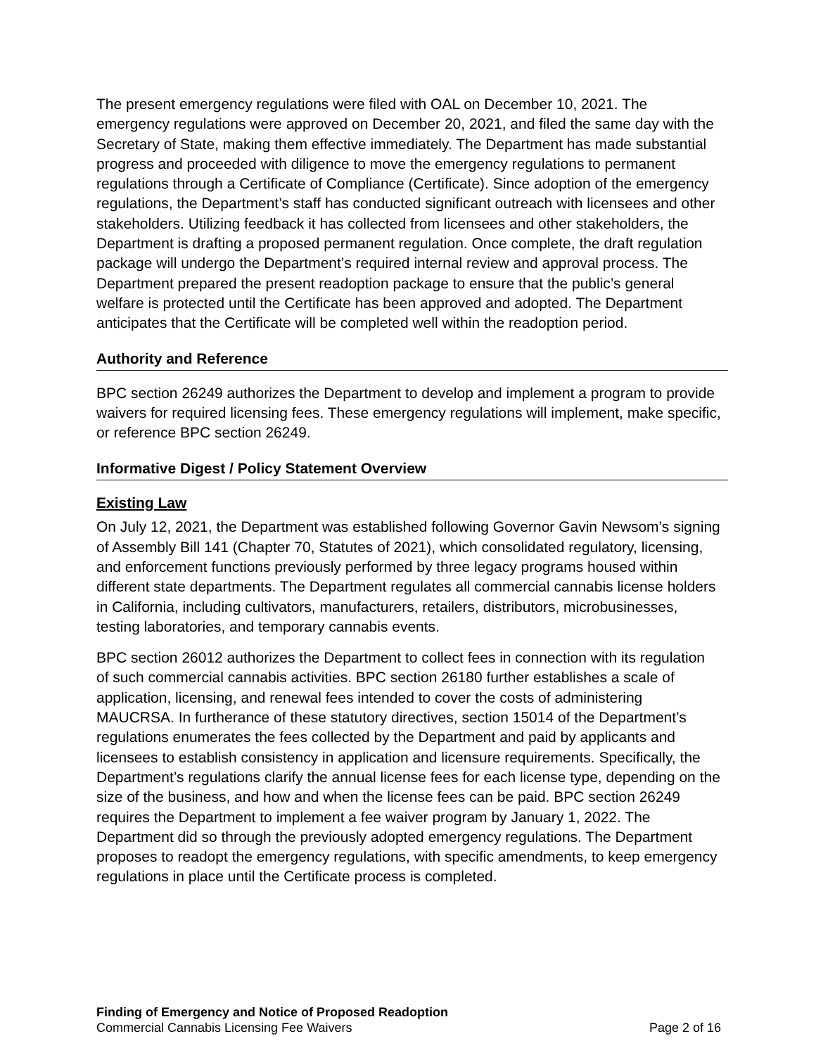The present emergency regulations were filed with OAL on December 10, 2021. The emergency regulations were approved on December 20, 2021, and filed the same day with the Secretary of State, making them effective immediately. The Department has made substantial progress and proceeded with diligence to move the emergency regulations to permanent regulations through a Certificate of Compliance (Certificate). Since adoption of the emergency regulations, the Department’s staff has conducted significant outreach with licensees and other stakeholders. Utilizing feedback it has collected from licensees and other stakeholders, the Department is drafting a proposed permanent regulation. Once complete, the draft regulation package will undergo the Department’s required internal review and approval process. The Department prepared the present readoption package to ensure that the public’s general welfare is protected until the Certificate has been approved and adopted. The Department anticipates that the Certificate will be completed well within the readoption period.
Authority and Reference
BPC section 26249 authorizes the Department to develop and implement a program to provide waivers for required licensing fees. These emergency regulations will implement, make specific, or reference BPC section 26249.
Informative Digest / Policy Statement Overview
Existing Law
On July 12, 2021, the Department was established following Governor Gavin Newsom’s signing of Assembly Bill 141 (Chapter 70, Statutes of 2021), which consolidated regulatory, licensing, and enforcement functions previously performed by three legacy programs housed within different state departments. The Department regulates all commercial cannabis license holders in California, including cultivators, manufacturers, retailers, distributors, microbusinesses, testing laboratories, and temporary cannabis events.
BPC section 26012 authorizes the Department to collect fees in connection with its regulation of such commercial cannabis activities. BPC section 26180 further establishes a scale of application, licensing, and renewal fees intended to cover the costs of administering MAUCRSA. In furtherance of these statutory directives, section 15014 of the Department’s regulations enumerates the fees collected by the Department and paid by applicants and licensees to establish consistency in application and licensure requirements. Specifically, the Department’s regulations clarify the annual license fees for each license type, depending on the size of the business, and how and when the license fees can be paid. BPC section 26249 requires the Department to implement a fee waiver program by January 1, 2022. The Department did so through the previously adopted emergency regulations. The Department proposes to readopt the emergency regulations, with specific amendments, to keep emergency regulations in place until the Certificate process is completed.
Finding of Emergency and Notice of Proposed Readoption
Commercial Cannabis Licensing Fee Waivers Page 2 of 16